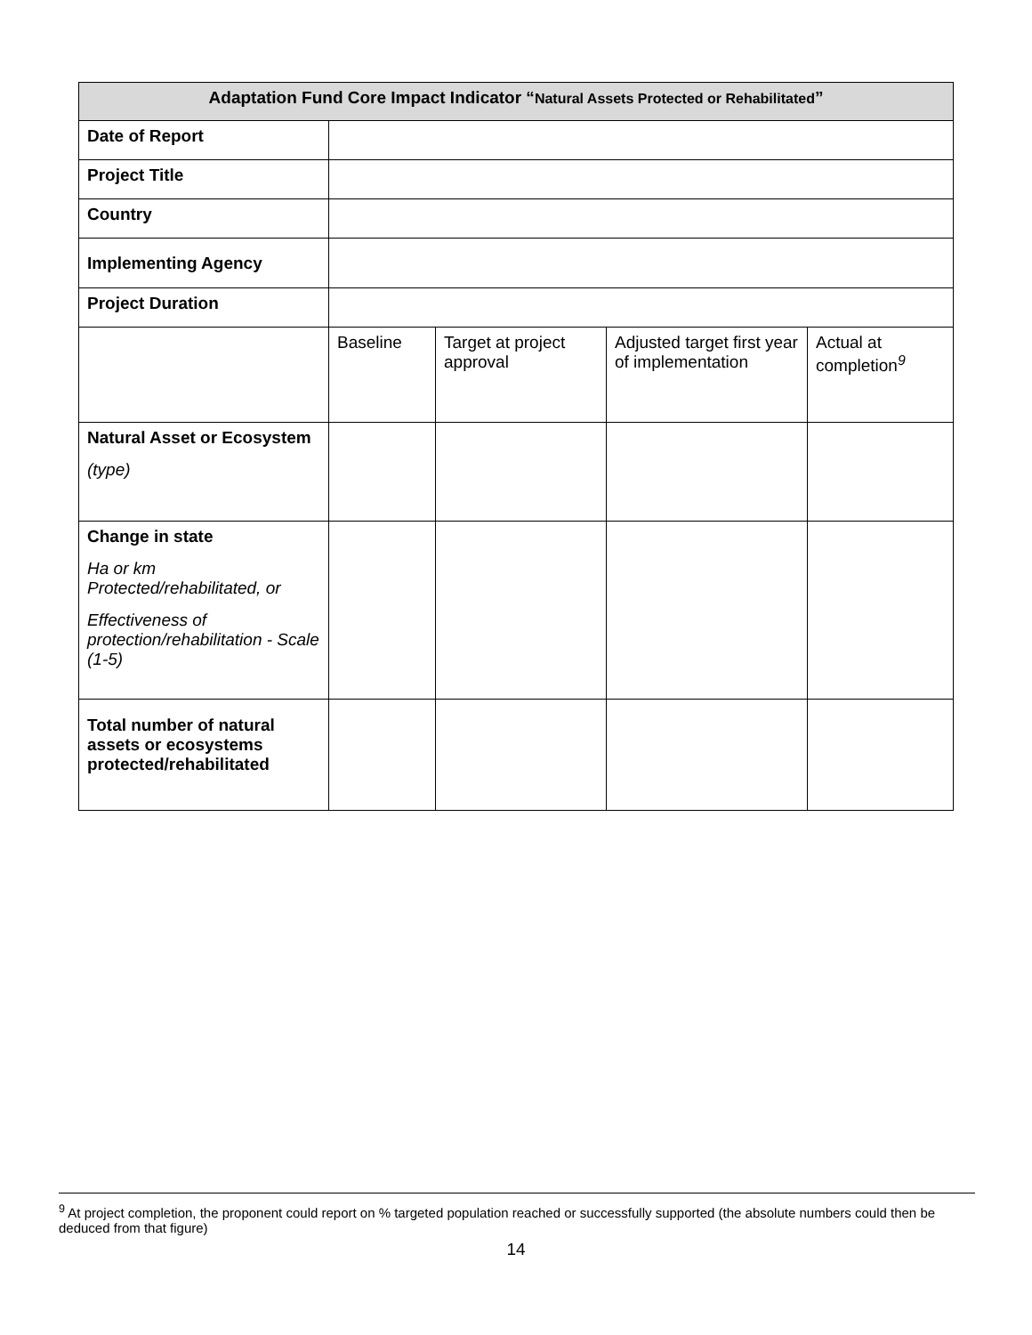| Adaptation Fund Core Impact Indicator “ Natural Assets Protected or Rehabilitated ” | | | | |
| --- | --- | --- | --- | --- |
| Date of Report | | | | |
| Project Title | | | | |
| Country | | | | |
| Implementing Agency | | | | |
| Project Duration | | | | |
| | Baseline | Target at project approval | Adjusted target first year of implementation | Actual at completion<sup>9</sup> |
| Natural Asset or Ecosystem (type) | | | | |
| Change in state Ha or km Protected/rehabilitated, or Effectiveness of protection/rehabilitation - Scale (1-5) | | | | |
| Total number of natural assets or ecosystems protected/rehabilitated | | | | |
<sup>9</sup> At project completion, the proponent could report on % targeted population reached or successfully supported (the absolute numbers could then be deduced from that figure)
14